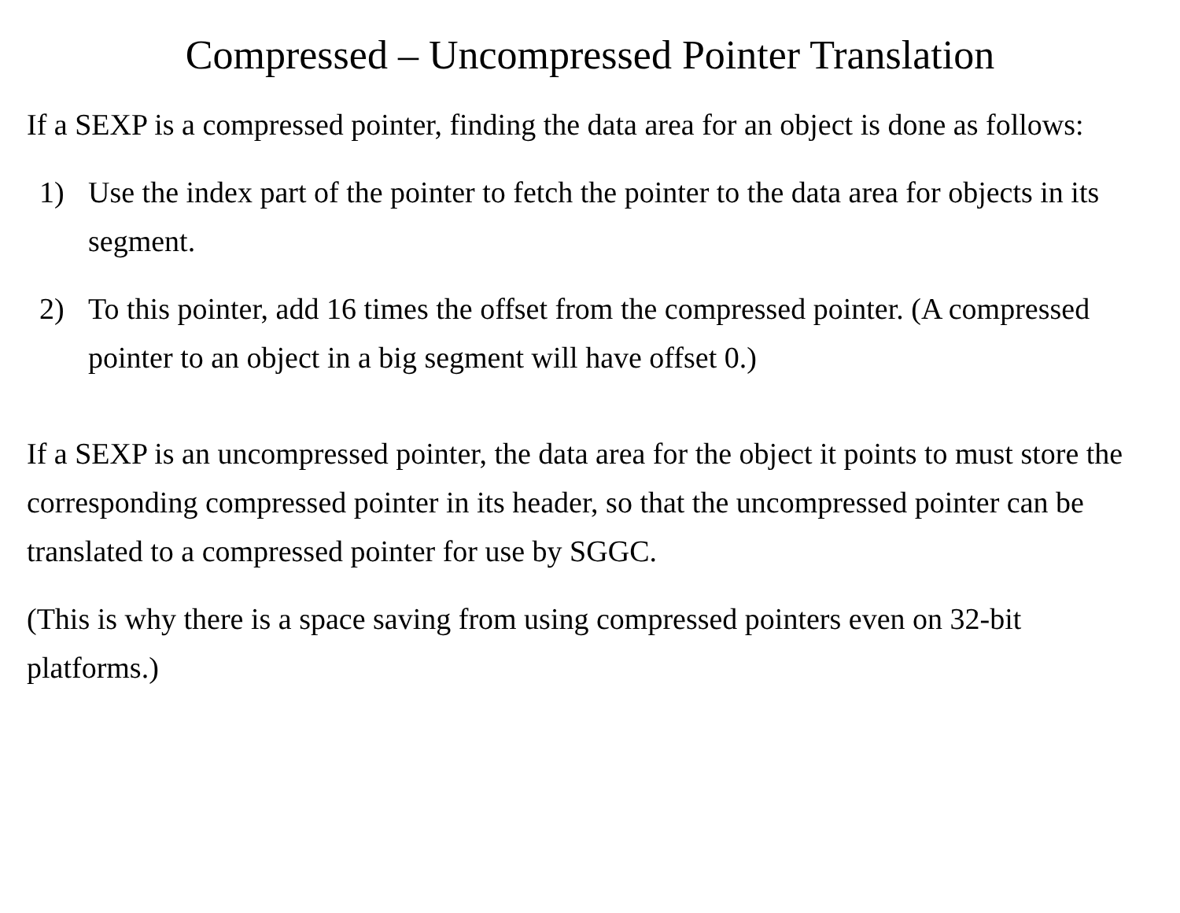Compressed – Uncompressed Pointer Translation
If a SEXP is a compressed pointer, finding the data area for an object is done as follows:
1) Use the index part of the pointer to fetch the pointer to the data area for objects in its segment.
2) To this pointer, add 16 times the offset from the compressed pointer. (A compressed pointer to an object in a big segment will have offset 0.)
If a SEXP is an uncompressed pointer, the data area for the object it points to must store the corresponding compressed pointer in its header, so that the uncompressed pointer can be translated to a compressed pointer for use by SGGC.
(This is why there is a space saving from using compressed pointers even on 32-bit platforms.)